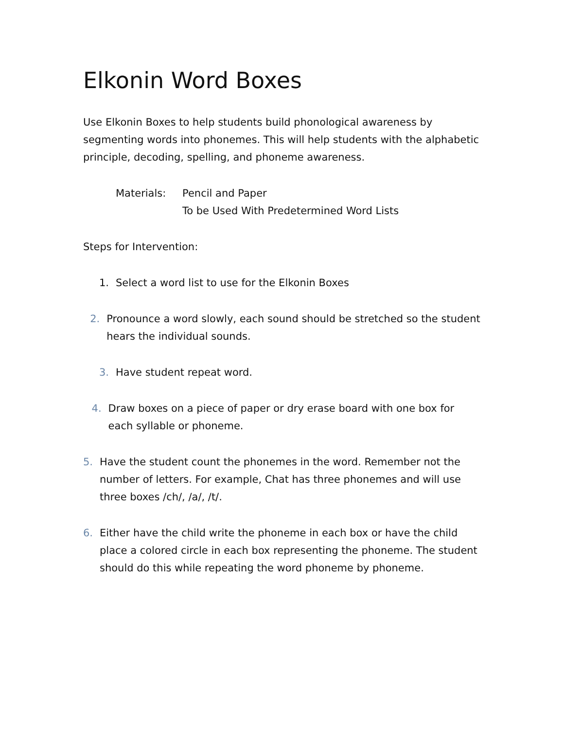Elkonin Word Boxes
Use Elkonin Boxes to help students build phonological awareness by segmenting words into phonemes. This will help students with the alphabetic principle, decoding, spelling, and phoneme awareness.
Materials: Pencil and Paper
To be Used With Predetermined Word Lists
Steps for Intervention:
1. Select a word list to use for the Elkonin Boxes
2. Pronounce a word slowly, each sound should be stretched so the student hears the individual sounds.
3. Have student repeat word.
4. Draw boxes on a piece of paper or dry erase board with one box for each syllable or phoneme.
5. Have the student count the phonemes in the word. Remember not the number of letters. For example, Chat has three phonemes and will use three boxes /ch/, /a/, /t/.
6. Either have the child write the phoneme in each box or have the child place a colored circle in each box representing the phoneme. The student should do this while repeating the word phoneme by phoneme.